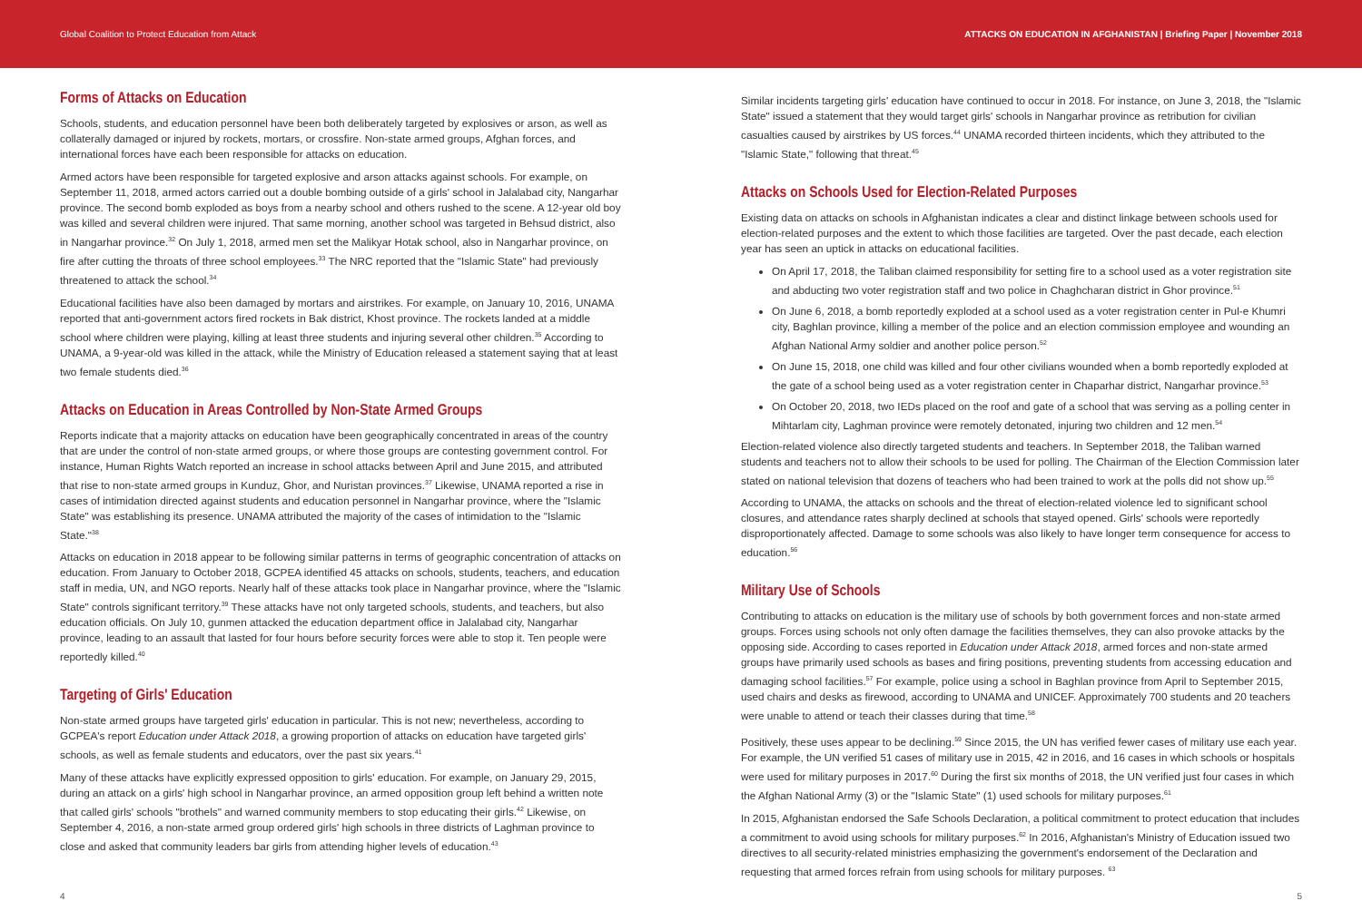Global Coalition to Protect Education from Attack ATTACKS ON EDUCATION IN AFGHANISTAN | Briefing Paper | November 2018
Forms of Attacks on Education
Schools, students, and education personnel have been both deliberately targeted by explosives or arson, as well as collaterally damaged or injured by rockets, mortars, or crossfire. Non-state armed groups, Afghan forces, and international forces have each been responsible for attacks on education.
Armed actors have been responsible for targeted explosive and arson attacks against schools. For example, on September 11, 2018, armed actors carried out a double bombing outside of a girls' school in Jalalabad city, Nangarhar province. The second bomb exploded as boys from a nearby school and others rushed to the scene. A 12-year old boy was killed and several children were injured. That same morning, another school was targeted in Behsud district, also in Nangarhar province.<sup>32</sup> On July 1, 2018, armed men set the Malikyar Hotak school, also in Nangarhar province, on fire after cutting the throats of three school employees.<sup>33</sup> The NRC reported that the "Islamic State" had previously threatened to attack the school.<sup>34</sup>
Educational facilities have also been damaged by mortars and airstrikes. For example, on January 10, 2016, UNAMA reported that anti-government actors fired rockets in Bak district, Khost province. The rockets landed at a middle school where children were playing, killing at least three students and injuring several other children.<sup>35</sup> According to UNAMA, a 9-year-old was killed in the attack, while the Ministry of Education released a statement saying that at least two female students died.<sup>36</sup>
Attacks on Education in Areas Controlled by Non-State Armed Groups
Reports indicate that a majority attacks on education have been geographically concentrated in areas of the country that are under the control of non-state armed groups, or where those groups are contesting government control. For instance, Human Rights Watch reported an increase in school attacks between April and June 2015, and attributed that rise to non-state armed groups in Kunduz, Ghor, and Nuristan provinces.<sup>37</sup> Likewise, UNAMA reported a rise in cases of intimidation directed against students and education personnel in Nangarhar province, where the "Islamic State" was establishing its presence. UNAMA attributed the majority of the cases of intimidation to the "Islamic State."<sup>38</sup>
Attacks on education in 2018 appear to be following similar patterns in terms of geographic concentration of attacks on education. From January to October 2018, GCPEA identified 45 attacks on schools, students, teachers, and education staff in media, UN, and NGO reports. Nearly half of these attacks took place in Nangarhar province, where the "Islamic State" controls significant territory.<sup>39</sup> These attacks have not only targeted schools, students, and teachers, but also education officials. On July 10, gunmen attacked the education department office in Jalalabad city, Nangarhar province, leading to an assault that lasted for four hours before security forces were able to stop it. Ten people were reportedly killed.<sup>40</sup>
Targeting of Girls' Education
Non-state armed groups have targeted girls' education in particular. This is not new; nevertheless, according to GCPEA's report Education under Attack 2018, a growing proportion of attacks on education have targeted girls' schools, as well as female students and educators, over the past six years.<sup>41</sup>
Many of these attacks have explicitly expressed opposition to girls' education. For example, on January 29, 2015, during an attack on a girls' high school in Nangarhar province, an armed opposition group left behind a written note that called girls' schools "brothels" and warned community members to stop educating their girls.<sup>42</sup> Likewise, on September 4, 2016, a non-state armed group ordered girls' high schools in three districts of Laghman province to close and asked that community leaders bar girls from attending higher levels of education.<sup>43</sup>
Similar incidents targeting girls' education have continued to occur in 2018. For instance, on June 3, 2018, the "Islamic State" issued a statement that they would target girls' schools in Nangarhar province as retribution for civilian casualties caused by airstrikes by US forces.<sup>44</sup> UNAMA recorded thirteen incidents, which they attributed to the "Islamic State," following that threat.<sup>45</sup>
Attacks on Schools Used for Election-Related Purposes
Existing data on attacks on schools in Afghanistan indicates a clear and distinct linkage between schools used for election-related purposes and the extent to which those facilities are targeted. Over the past decade, each election year has seen an uptick in attacks on educational facilities.
On April 17, 2018, the Taliban claimed responsibility for setting fire to a school used as a voter registration site and abducting two voter registration staff and two police in Chaghcharan district in Ghor province.<sup>51</sup>
On June 6, 2018, a bomb reportedly exploded at a school used as a voter registration center in Pul-e Khumri city, Baghlan province, killing a member of the police and an election commission employee and wounding an Afghan National Army soldier and another police person.<sup>52</sup>
On June 15, 2018, one child was killed and four other civilians wounded when a bomb reportedly exploded at the gate of a school being used as a voter registration center in Chaparhar district, Nangarhar province.<sup>53</sup>
On October 20, 2018, two IEDs placed on the roof and gate of a school that was serving as a polling center in Mihtarlam city, Laghman province were remotely detonated, injuring two children and 12 men.<sup>54</sup>
Election-related violence also directly targeted students and teachers. In September 2018, the Taliban warned students and teachers not to allow their schools to be used for polling. The Chairman of the Election Commission later stated on national television that dozens of teachers who had been trained to work at the polls did not show up.<sup>55</sup>
According to UNAMA, the attacks on schools and the threat of election-related violence led to significant school closures, and attendance rates sharply declined at schools that stayed opened. Girls' schools were reportedly disproportionately affected. Damage to some schools was also likely to have longer term consequence for access to education.<sup>56</sup>
Military Use of Schools
Contributing to attacks on education is the military use of schools by both government forces and non-state armed groups. Forces using schools not only often damage the facilities themselves, they can also provoke attacks by the opposing side. According to cases reported in Education under Attack 2018, armed forces and non-state armed groups have primarily used schools as bases and firing positions, preventing students from accessing education and damaging school facilities.<sup>57</sup> For example, police using a school in Baghlan province from April to September 2015, used chairs and desks as firewood, according to UNAMA and UNICEF. Approximately 700 students and 20 teachers were unable to attend or teach their classes during that time.<sup>58</sup>
Positively, these uses appear to be declining.<sup>59</sup> Since 2015, the UN has verified fewer cases of military use each year. For example, the UN verified 51 cases of military use in 2015, 42 in 2016, and 16 cases in which schools or hospitals were used for military purposes in 2017.<sup>60</sup> During the first six months of 2018, the UN verified just four cases in which the Afghan National Army (3) or the "Islamic State" (1) used schools for military purposes.<sup>61</sup>
In 2015, Afghanistan endorsed the Safe Schools Declaration, a political commitment to protect education that includes a commitment to avoid using schools for military purposes.<sup>62</sup> In 2016, Afghanistan's Ministry of Education issued two directives to all security-related ministries emphasizing the government's endorsement of the Declaration and requesting that armed forces refrain from using schools for military purposes. <sup>63</sup>
4 5